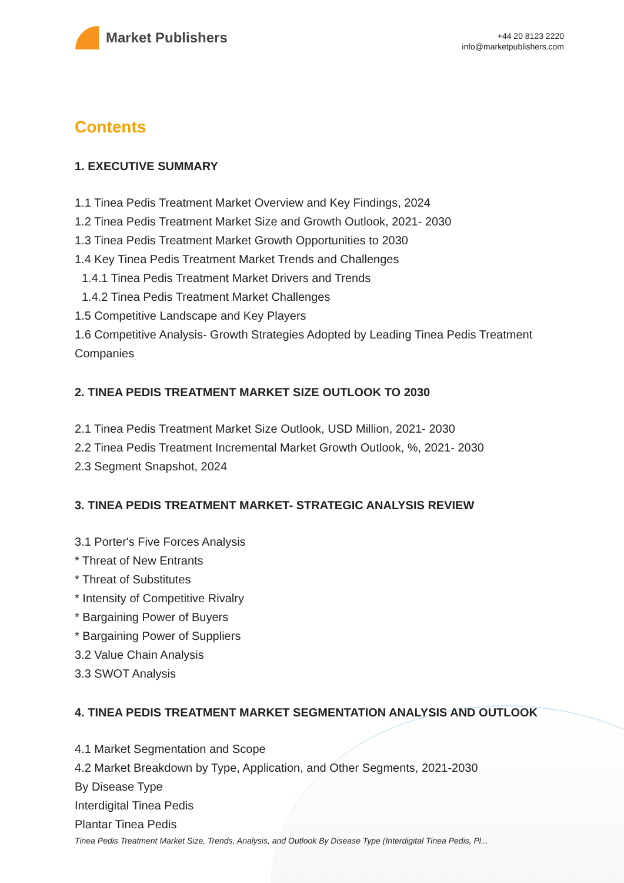Market Publishers
+44 20 8123 2220
info@marketpublishers.com
Contents
1. EXECUTIVE SUMMARY
1.1 Tinea Pedis Treatment Market Overview and Key Findings, 2024
1.2 Tinea Pedis Treatment Market Size and Growth Outlook, 2021- 2030
1.3 Tinea Pedis Treatment Market Growth Opportunities to 2030
1.4 Key Tinea Pedis Treatment Market Trends and Challenges
1.4.1 Tinea Pedis Treatment Market Drivers and Trends
1.4.2 Tinea Pedis Treatment Market Challenges
1.5 Competitive Landscape and Key Players
1.6 Competitive Analysis- Growth Strategies Adopted by Leading Tinea Pedis Treatment Companies
2. TINEA PEDIS TREATMENT MARKET SIZE OUTLOOK TO 2030
2.1 Tinea Pedis Treatment Market Size Outlook, USD Million, 2021- 2030
2.2 Tinea Pedis Treatment Incremental Market Growth Outlook, %, 2021- 2030
2.3 Segment Snapshot, 2024
3. TINEA PEDIS TREATMENT MARKET- STRATEGIC ANALYSIS REVIEW
3.1 Porter's Five Forces Analysis
* Threat of New Entrants
* Threat of Substitutes
* Intensity of Competitive Rivalry
* Bargaining Power of Buyers
* Bargaining Power of Suppliers
3.2 Value Chain Analysis
3.3 SWOT Analysis
4. TINEA PEDIS TREATMENT MARKET SEGMENTATION ANALYSIS AND OUTLOOK
4.1 Market Segmentation and Scope
4.2 Market Breakdown by Type, Application, and Other Segments, 2021-2030
By Disease Type
Interdigital Tinea Pedis
Plantar Tinea Pedis
Tinea Pedis Treatment Market Size, Trends, Analysis, and Outlook By Disease Type (Interdigital Tinea Pedis, Pl...